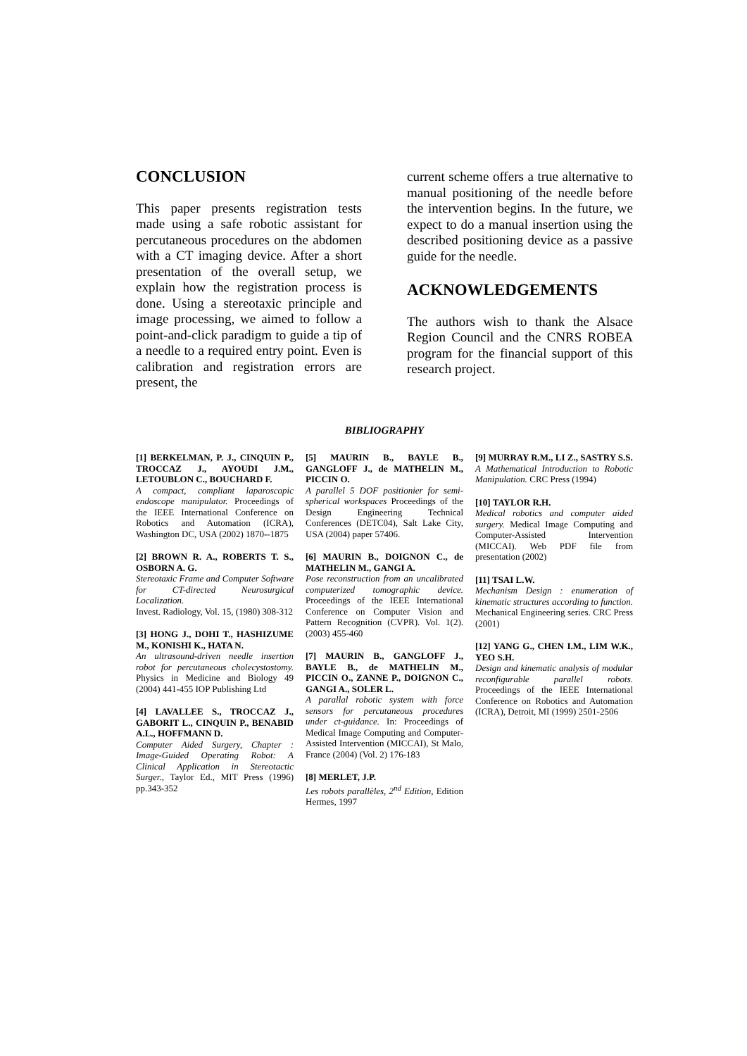CONCLUSION
This paper presents registration tests made using a safe robotic assistant for percutaneous procedures on the abdomen with a CT imaging device. After a short presentation of the overall setup, we explain how the registration process is done. Using a stereotaxic principle and image processing, we aimed to follow a point-and-click paradigm to guide a tip of a needle to a required entry point. Even is calibration and registration errors are present, the
current scheme offers a true alternative to manual positioning of the needle before the intervention begins. In the future, we expect to do a manual insertion using the described positioning device as a passive guide for the needle.
ACKNOWLEDGEMENTS
The authors wish to thank the Alsace Region Council and the CNRS ROBEA program for the financial support of this research project.
BIBLIOGRAPHY
[1] BERKELMAN, P. J., CINQUIN P., TROCCAZ J., AYOUDI J.M., LETOUBLON C., BOUCHARD F.
A compact, compliant laparoscopic endoscope manipulator. Proceedings of the IEEE International Conference on Robotics and Automation (ICRA), Washington DC, USA (2002) 1870--1875
[2] BROWN R. A., ROBERTS T. S., OSBORN A. G.
Stereotaxic Frame and Computer Software for CT-directed Neurosurgical Localization.
Invest. Radiology, Vol. 15, (1980) 308-312
[3] HONG J., DOHI T., HASHIZUME M., KONISHI K., HATA N.
An ultrasound-driven needle insertion robot for percutaneous cholecystostomy. Physics in Medicine and Biology 49 (2004) 441-455 IOP Publishing Ltd
[4] LAVALLEE S., TROCCAZ J., GABORIT L., CINQUIN P., BENABID A.L., HOFFMANN D.
Computer Aided Surgery, Chapter : Image-Guided Operating Robot: A Clinical Application in Stereotactic Surger., Taylor Ed., MIT Press (1996) pp.343-352
[5] MAURIN B., BAYLE B., GANGLOFF J., de MATHELIN M., PICCIN O.
A parallel 5 DOF positionier for semi-spherical workspaces Proceedings of the Design Engineering Technical Conferences (DETC04), Salt Lake City, USA (2004) paper 57406.
[6] MAURIN B., DOIGNON C., de MATHELIN M., GANGI A.
Pose reconstruction from an uncalibrated computerized tomographic device. Proceedings of the IEEE International Conference on Computer Vision and Pattern Recognition (CVPR). Vol. 1(2). (2003) 455-460
[7] MAURIN B., GANGLOFF J., BAYLE B., de MATHELIN M., PICCIN O., ZANNE P., DOIGNON C., GANGI A., SOLER L.
A parallal robotic system with force sensors for percutaneous procedures under ct-guidance. In: Proceedings of Medical Image Computing and Computer-Assisted Intervention (MICCAI), St Malo, France (2004) (Vol. 2) 176-183
[8] MERLET, J.P.
Les robots parallèles, 2<sup>nd</sup> Edition, Edition Hermes, 1997
[9] MURRAY R.M., LI Z., SASTRY S.S.
A Mathematical Introduction to Robotic Manipulation. CRC Press (1994)
[10] TAYLOR R.H.
Medical robotics and computer aided surgery. Medical Image Computing and Computer-Assisted Intervention (MICCAI). Web PDF file from presentation (2002)
[11] TSAI L.W.
Mechanism Design : enumeration of kinematic structures according to function. Mechanical Engineering series. CRC Press (2001)
[12] YANG G., CHEN I.M., LIM W.K., YEO S.H.
Design and kinematic analysis of modular reconfigurable parallel robots. Proceedings of the IEEE International Conference on Robotics and Automation (ICRA), Detroit, MI (1999) 2501-2506